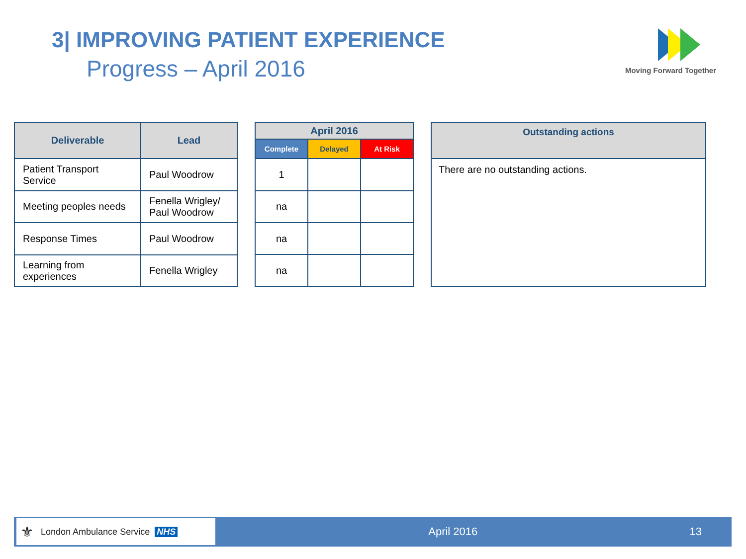3| IMPROVING PATIENT EXPERIENCE
Progress – April 2016
Moving Forward Together
| Deliverable | Lead |
| --- | --- |
| Patient Transport Service | Paul Woodrow |
| Meeting peoples needs | Fenella Wrigley/ Paul Woodrow |
| Response Times | Paul Woodrow |
| Learning from experiences | Fenella Wrigley |
| April 2016 | | |
| --- | --- | --- |
| Complete | Delayed | At Risk |
| 1 | | |
| na | | |
| na | | |
| na | | |
| Outstanding actions |
| --- |
| There are no outstanding actions. |
⚜ London Ambulance Service NHS
April 2016 13